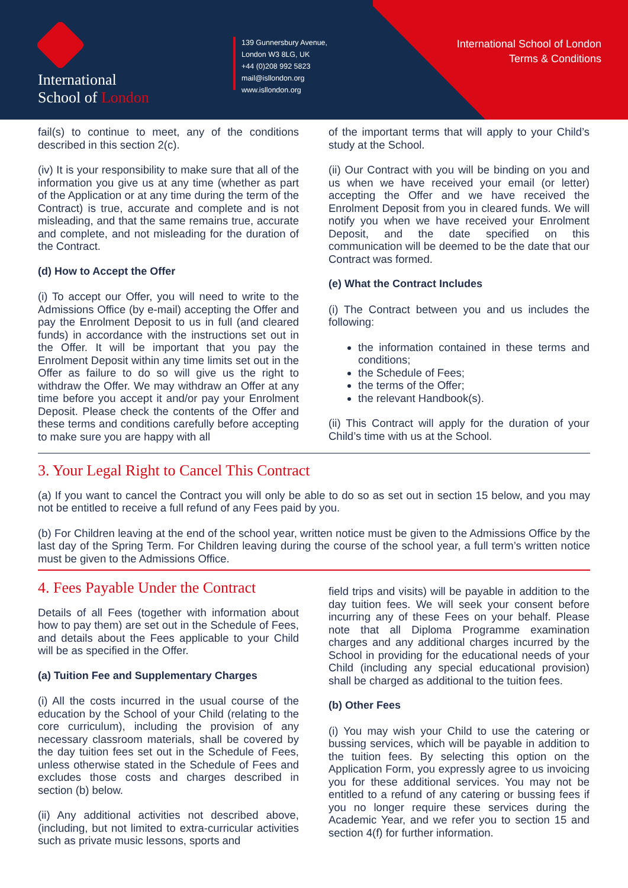International
School of London
139 Gunnersbury Avenue,
London W3 8LG, UK
+44 (0)208 992 5823
mail@isllondon.org
www.isllondon.org
International School of London
Terms & Conditions
fail(s) to continue to meet, any of the conditions described in this section 2(c).
(iv) It is your responsibility to make sure that all of the information you give us at any time (whether as part of the Application or at any time during the term of the Contract) is true, accurate and complete and is not misleading, and that the same remains true, accurate and complete, and not misleading for the duration of the Contract.
(d) How to Accept the Offer
(i) To accept our Offer, you will need to write to the Admissions Office (by e-mail) accepting the Offer and pay the Enrolment Deposit to us in full (and cleared funds) in accordance with the instructions set out in the Offer. It will be important that you pay the Enrolment Deposit within any time limits set out in the Offer as failure to do so will give us the right to withdraw the Offer. We may withdraw an Offer at any time before you accept it and/or pay your Enrolment Deposit. Please check the contents of the Offer and these terms and conditions carefully before accepting to make sure you are happy with all
of the important terms that will apply to your Child’s study at the School.
(ii) Our Contract with you will be binding on you and us when we have received your email (or letter) accepting the Offer and we have received the Enrolment Deposit from you in cleared funds. We will notify you when we have received your Enrolment Deposit, and the date specified on this communication will be deemed to be the date that our Contract was formed.
(e) What the Contract Includes
(i) The Contract between you and us includes the following:
the information contained in these terms and conditions;
the Schedule of Fees;
the terms of the Offer;
the relevant Handbook(s).
(ii) This Contract will apply for the duration of your Child’s time with us at the School.
3. Your Legal Right to Cancel This Contract
(a) If you want to cancel the Contract you will only be able to do so as set out in section 15 below, and you may not be entitled to receive a full refund of any Fees paid by you.
(b) For Children leaving at the end of the school year, written notice must be given to the Admissions Office by the last day of the Spring Term. For Children leaving during the course of the school year, a full term’s written notice must be given to the Admissions Office.
4. Fees Payable Under the Contract
Details of all Fees (together with information about how to pay them) are set out in the Schedule of Fees, and details about the Fees applicable to your Child will be as specified in the Offer.
(a) Tuition Fee and Supplementary Charges
(i) All the costs incurred in the usual course of the education by the School of your Child (relating to the core curriculum), including the provision of any necessary classroom materials, shall be covered by the day tuition fees set out in the Schedule of Fees, unless otherwise stated in the Schedule of Fees and excludes those costs and charges described in section (b) below.
(ii) Any additional activities not described above, (including, but not limited to extra-curricular activities such as private music lessons, sports and
field trips and visits) will be payable in addition to the day tuition fees. We will seek your consent before incurring any of these Fees on your behalf. Please note that all Diploma Programme examination charges and any additional charges incurred by the School in providing for the educational needs of your Child (including any special educational provision) shall be charged as additional to the tuition fees.
(b) Other Fees
(i) You may wish your Child to use the catering or bussing services, which will be payable in addition to the tuition fees. By selecting this option on the Application Form, you expressly agree to us invoicing you for these additional services. You may not be entitled to a refund of any catering or bussing fees if you no longer require these services during the Academic Year, and we refer you to section 15 and section 4(f) for further information.